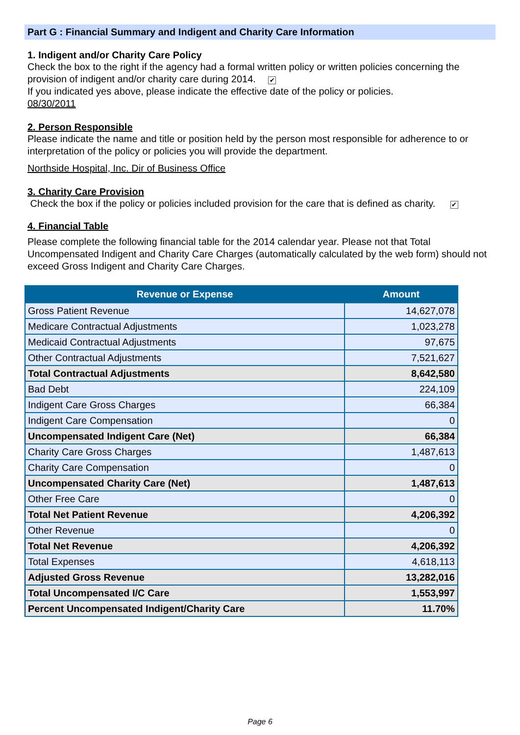Part G : Financial Summary and Indigent and Charity Care Information
1. Indigent and/or Charity Care Policy
Check the box to the right if the agency had a formal written policy or written policies concerning the provision of indigent and/or charity care during 2014. ✔
If you indicated yes above, please indicate the effective date of the policy or policies.
08/30/2011
2. Person Responsible
Please indicate the name and title or position held by the person most responsible for adherence to or interpretation of the policy or policies you will provide the department.
Northside Hospital, Inc. Dir of Business Office
3. Charity Care Provision
Check the box if the policy or policies included provision for the care that is defined as charity. ✔
4. Financial Table
Please complete the following financial table for the 2014 calendar year. Please not that Total Uncompensated Indigent and Charity Care Charges (automatically calculated by the web form) should not exceed Gross Indigent and Charity Care Charges.
| Revenue or Expense | Amount |
| --- | --- |
| Gross Patient Revenue | 14,627,078 |
| Medicare Contractual Adjustments | 1,023,278 |
| Medicaid Contractual Adjustments | 97,675 |
| Other Contractual Adjustments | 7,521,627 |
| Total Contractual Adjustments | 8,642,580 |
| Bad Debt | 224,109 |
| Indigent Care Gross Charges | 66,384 |
| Indigent Care Compensation | 0 |
| Uncompensated Indigent Care (Net) | 66,384 |
| Charity Care Gross Charges | 1,487,613 |
| Charity Care Compensation | 0 |
| Uncompensated Charity Care (Net) | 1,487,613 |
| Other Free Care | 0 |
| Total Net Patient Revenue | 4,206,392 |
| Other Revenue | 0 |
| Total Net Revenue | 4,206,392 |
| Total Expenses | 4,618,113 |
| Adjusted Gross Revenue | 13,282,016 |
| Total Uncompensated I/C Care | 1,553,997 |
| Percent Uncompensated Indigent/Charity Care | 11.70% |
Page 6